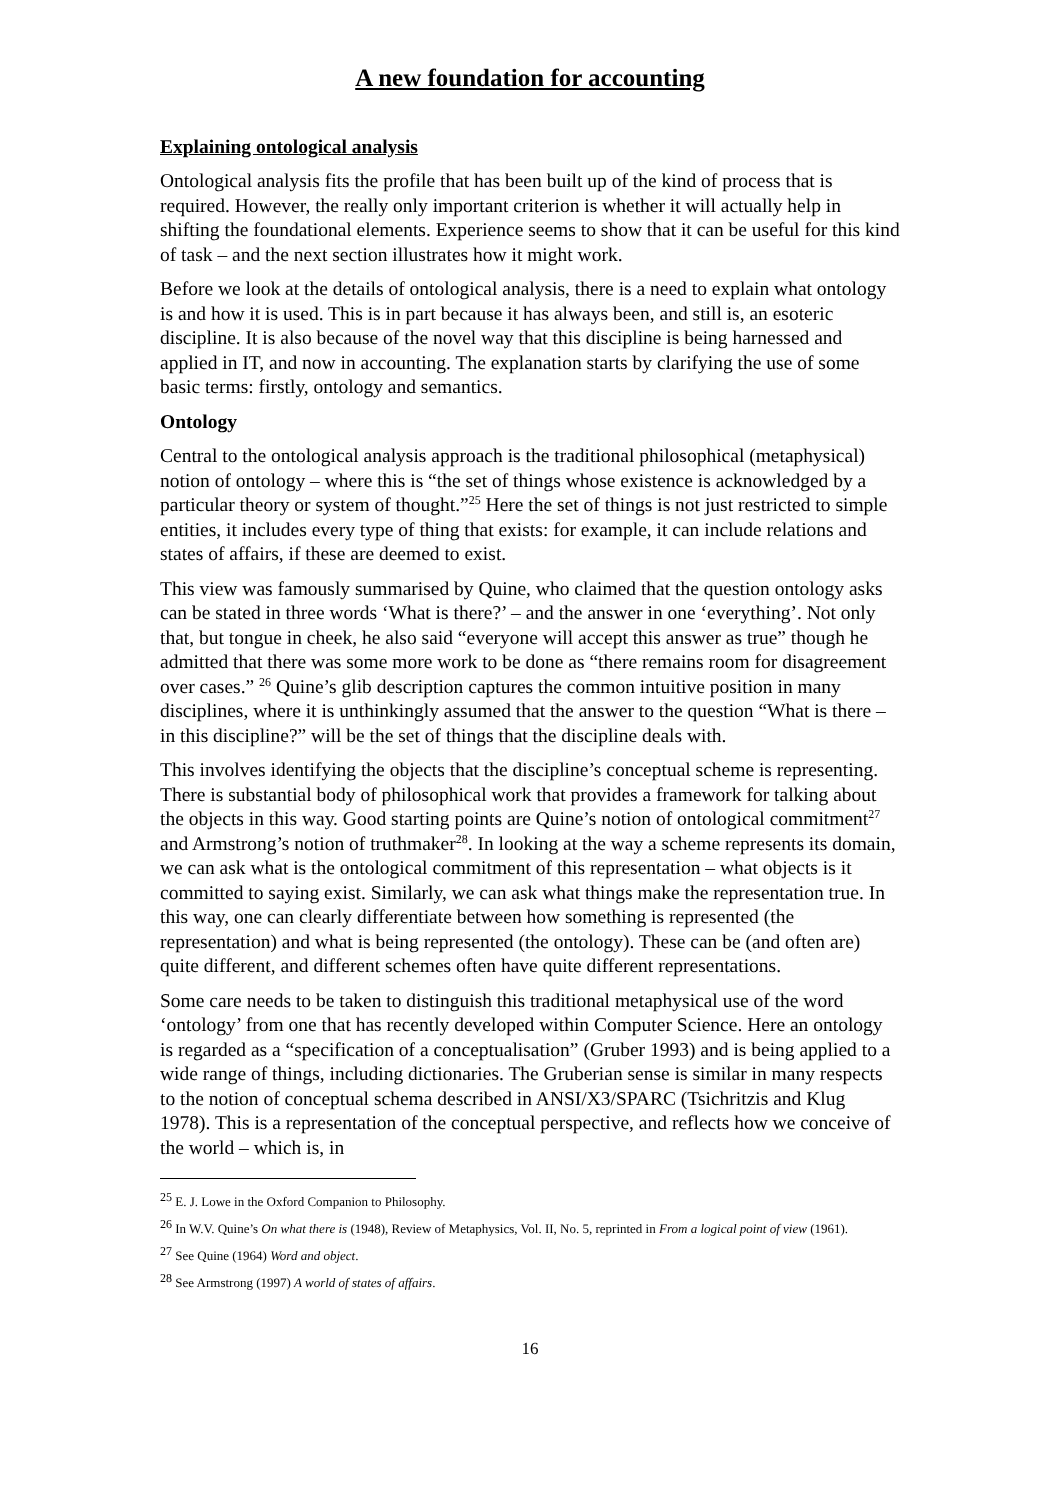A new foundation for accounting
Explaining ontological analysis
Ontological analysis fits the profile that has been built up of the kind of process that is required. However, the really only important criterion is whether it will actually help in shifting the foundational elements. Experience seems to show that it can be useful for this kind of task – and the next section illustrates how it might work.
Before we look at the details of ontological analysis, there is a need to explain what ontology is and how it is used. This is in part because it has always been, and still is, an esoteric discipline. It is also because of the novel way that this discipline is being harnessed and applied in IT, and now in accounting. The explanation starts by clarifying the use of some basic terms: firstly, ontology and semantics.
Ontology
Central to the ontological analysis approach is the traditional philosophical (metaphysical) notion of ontology – where this is “the set of things whose existence is acknowledged by a particular theory or system of thought.”<sup>25</sup> Here the set of things is not just restricted to simple entities, it includes every type of thing that exists: for example, it can include relations and states of affairs, if these are deemed to exist.
This view was famously summarised by Quine, who claimed that the question ontology asks can be stated in three words ‘What is there?’ – and the answer in one ‘everything’. Not only that, but tongue in cheek, he also said “everyone will accept this answer as true” though he admitted that there was some more work to be done as “there remains room for disagreement over cases.” <sup>26</sup> Quine’s glib description captures the common intuitive position in many disciplines, where it is unthinkingly assumed that the answer to the question “What is there – in this discipline?” will be the set of things that the discipline deals with.
This involves identifying the objects that the discipline’s conceptual scheme is representing. There is substantial body of philosophical work that provides a framework for talking about the objects in this way. Good starting points are Quine’s notion of ontological commitment<sup>27</sup> and Armstrong’s notion of truthmaker<sup>28</sup>. In looking at the way a scheme represents its domain, we can ask what is the ontological commitment of this representation – what objects is it committed to saying exist. Similarly, we can ask what things make the representation true. In this way, one can clearly differentiate between how something is represented (the representation) and what is being represented (the ontology). These can be (and often are) quite different, and different schemes often have quite different representations.
Some care needs to be taken to distinguish this traditional metaphysical use of the word ‘ontology’ from one that has recently developed within Computer Science. Here an ontology is regarded as a “specification of a conceptualisation” (Gruber 1993) and is being applied to a wide range of things, including dictionaries. The Gruberian sense is similar in many respects to the notion of conceptual schema described in ANSI/X3/SPARC (Tsichritzis and Klug 1978). This is a representation of the conceptual perspective, and reflects how we conceive of the world – which is, in
<sup>25</sup> E. J. Lowe in the Oxford Companion to Philosophy.
<sup>26</sup> In W.V. Quine’s On what there is (1948), Review of Metaphysics, Vol. II, No. 5, reprinted in From a logical point of view (1961).
<sup>27</sup> See Quine (1964) Word and object.
<sup>28</sup> See Armstrong (1997) A world of states of affairs.
16